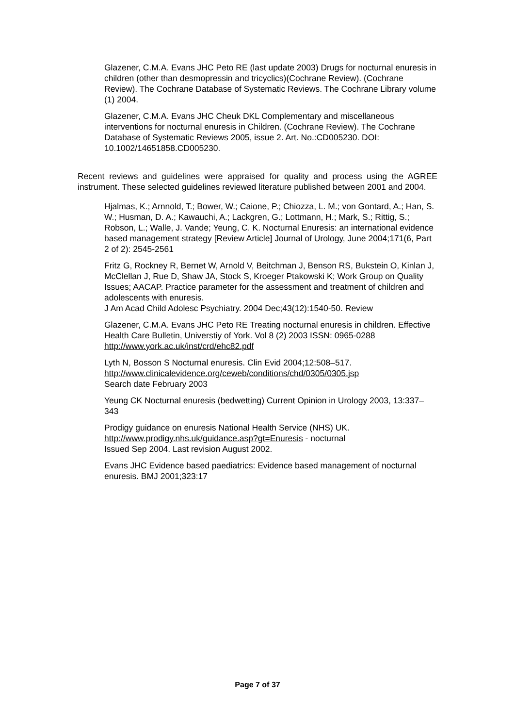Glazener, C.M.A. Evans JHC Peto RE (last update 2003) Drugs for nocturnal enuresis in children (other than desmopressin and tricyclics)(Cochrane Review). (Cochrane Review). The Cochrane Database of Systematic Reviews. The Cochrane Library volume (1) 2004.
Glazener, C.M.A. Evans JHC Cheuk DKL Complementary and miscellaneous interventions for nocturnal enuresis in Children. (Cochrane Review). The Cochrane Database of Systematic Reviews 2005, issue 2. Art. No.:CD005230. DOI: 10.1002/14651858.CD005230.
Recent reviews and guidelines were appraised for quality and process using the AGREE instrument. These selected guidelines reviewed literature published between 2001 and 2004.
Hjalmas, K.; Arnnold, T.; Bower, W.; Caione, P.; Chiozza, L. M.; von Gontard, A.; Han, S. W.; Husman, D. A.; Kawauchi, A.; Lackgren, G.; Lottmann, H.; Mark, S.; Rittig, S.; Robson, L.; Walle, J. Vande; Yeung, C. K. Nocturnal Enuresis: an international evidence based management strategy [Review Article] Journal of Urology, June 2004;171(6, Part 2 of 2): 2545-2561
Fritz G, Rockney R, Bernet W, Arnold V, Beitchman J, Benson RS, Bukstein O, Kinlan J, McClellan J, Rue D, Shaw JA, Stock S, Kroeger Ptakowski K; Work Group on Quality Issues; AACAP. Practice parameter for the assessment and treatment of children and adolescents with enuresis.
J Am Acad Child Adolesc Psychiatry. 2004 Dec;43(12):1540-50. Review
Glazener, C.M.A. Evans JHC Peto RE Treating nocturnal enuresis in children. Effective Health Care Bulletin, Universtiy of York. Vol 8 (2) 2003 ISSN: 0965-0288 http://www.york.ac.uk/inst/crd/ehc82.pdf
Lyth N, Bosson S Nocturnal enuresis. Clin Evid 2004;12:508–517.
http://www.clinicalevidence.org/ceweb/conditions/chd/0305/0305.jsp
Search date February 2003
Yeung CK Nocturnal enuresis (bedwetting) Current Opinion in Urology 2003, 13:337–343
Prodigy guidance on enuresis National Health Service (NHS) UK.
http://www.prodigy.nhs.uk/guidance.asp?gt=Enuresis - nocturnal
Issued Sep 2004. Last revision August 2002.
Evans JHC Evidence based paediatrics: Evidence based management of nocturnal enuresis. BMJ 2001;323:17
Page 7 of 37